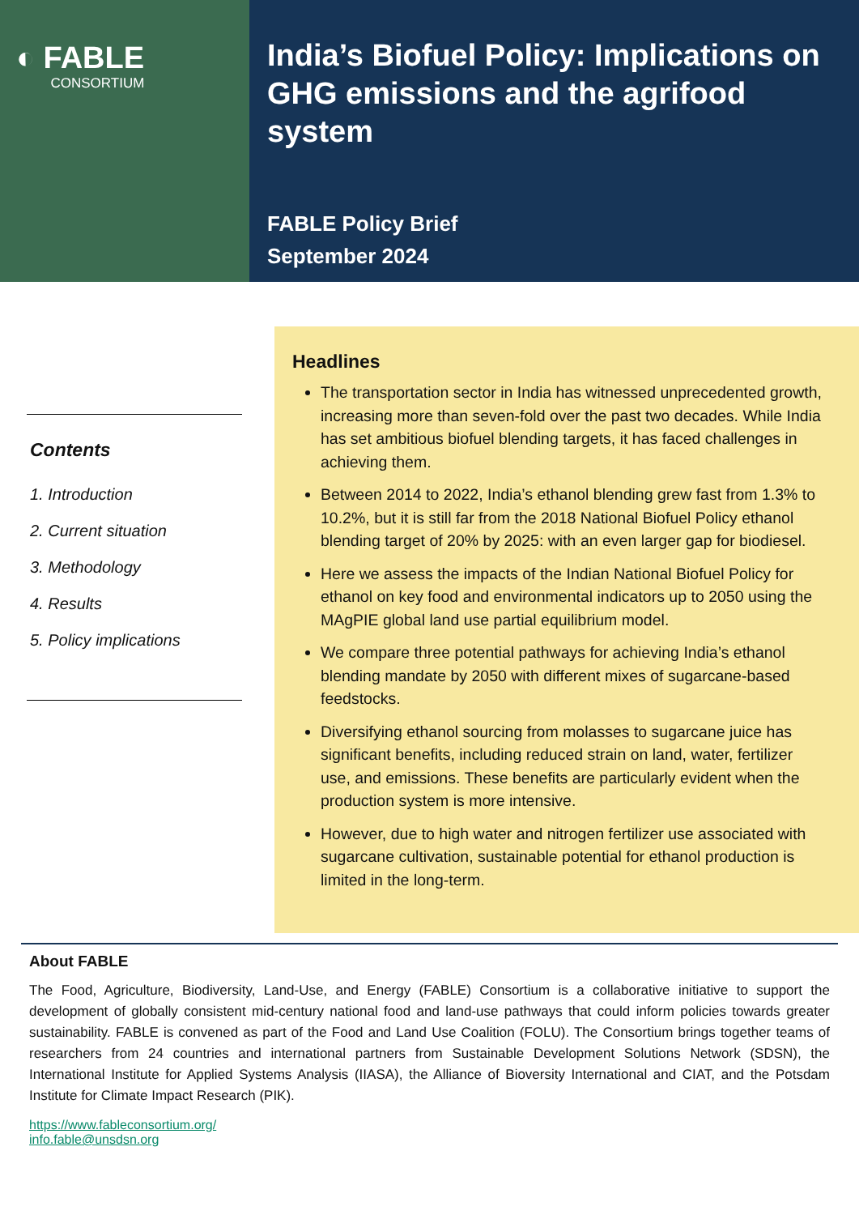◐ FABLE
CONSORTIUM
India’s Biofuel Policy: Implications on GHG emissions and the agrifood system
FABLE Policy Brief
September 2024
Contents
1. Introduction
2. Current situation
3. Methodology
4. Results
5. Policy implications
Headlines
The transportation sector in India has witnessed unprecedented growth, increasing more than seven-fold over the past two decades. While India has set ambitious biofuel blending targets, it has faced challenges in achieving them.
Between 2014 to 2022, India’s ethanol blending grew fast from 1.3% to 10.2%, but it is still far from the 2018 National Biofuel Policy ethanol blending target of 20% by 2025: with an even larger gap for biodiesel.
Here we assess the impacts of the Indian National Biofuel Policy for ethanol on key food and environmental indicators up to 2050 using the MAgPIE global land use partial equilibrium model.
We compare three potential pathways for achieving India’s ethanol blending mandate by 2050 with different mixes of sugarcane-based feedstocks.
Diversifying ethanol sourcing from molasses to sugarcane juice has significant benefits, including reduced strain on land, water, fertilizer use, and emissions. These benefits are particularly evident when the production system is more intensive.
However, due to high water and nitrogen fertilizer use associated with sugarcane cultivation, sustainable potential for ethanol production is limited in the long-term.
About FABLE
The Food, Agriculture, Biodiversity, Land-Use, and Energy (FABLE) Consortium is a collaborative initiative to support the development of globally consistent mid-century national food and land-use pathways that could inform policies towards greater sustainability. FABLE is convened as part of the Food and Land Use Coalition (FOLU). The Consortium brings together teams of researchers from 24 countries and international partners from Sustainable Development Solutions Network (SDSN), the International Institute for Applied Systems Analysis (IIASA), the Alliance of Bioversity International and CIAT, and the Potsdam Institute for Climate Impact Research (PIK).
https://www.fableconsortium.org/
info.fable@unsdsn.org